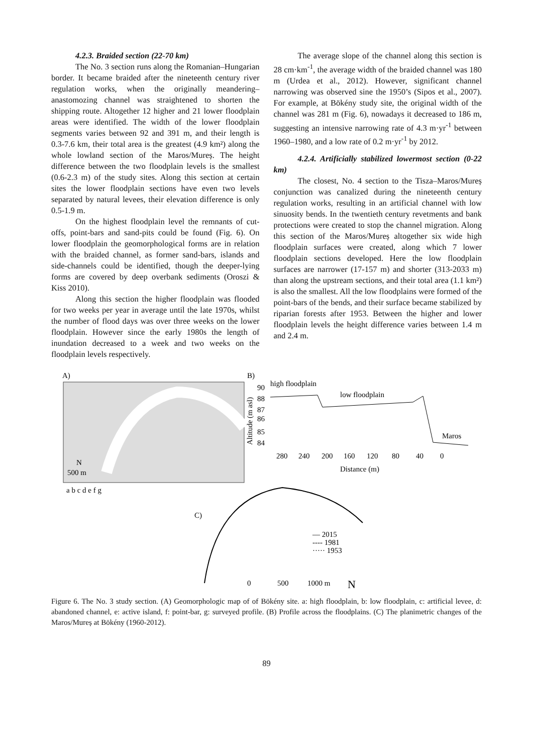4.2.3. Braided section (22-70 km)
The No. 3 section runs along the Romanian–Hungarian border. It became braided after the nineteenth century river regulation works, when the originally meandering– anastomozing channel was straightened to shorten the shipping route. Altogether 12 higher and 21 lower floodplain areas were identified. The width of the lower floodplain segments varies between 92 and 391 m, and their length is 0.3-7.6 km, their total area is the greatest (4.9 km²) along the whole lowland section of the Maros/Mureș. The height difference between the two floodplain levels is the smallest (0.6-2.3 m) of the study sites. Along this section at certain sites the lower floodplain sections have even two levels separated by natural levees, their elevation difference is only 0.5-1.9 m.
On the highest floodplain level the remnants of cut-offs, point-bars and sand-pits could be found (Fig. 6). On lower floodplain the geomorphological forms are in relation with the braided channel, as former sand-bars, islands and side-channels could be identified, though the deeper-lying forms are covered by deep overbank sediments (Oroszi & Kiss 2010).
Along this section the higher floodplain was flooded for two weeks per year in average until the late 1970s, whilst the number of flood days was over three weeks on the lower floodplain. However since the early 1980s the length of inundation decreased to a week and two weeks on the floodplain levels respectively.
The average slope of the channel along this section is 28 cm·km<sup>-1</sup>, the average width of the braided channel was 180 m (Urdea et al., 2012). However, significant channel narrowing was observed sine the 1950’s (Sipos et al., 2007). For example, at Bökény study site, the original width of the channel was 281 m (Fig. 6), nowadays it decreased to 186 m, suggesting an intensive narrowing rate of 4.3 m·yr<sup>-1</sup> between 1960–1980, and a low rate of 0.2 m·yr<sup>-1</sup> by 2012.
4.2.4. Artificially stabilized lowermost section (0-22 km)
The closest, No. 4 section to the Tisza–Maros/Mureș conjunction was canalized during the nineteenth century regulation works, resulting in an artificial channel with low sinuosity bends. In the twentieth century revetments and bank protections were created to stop the channel migration. Along this section of the Maros/Mureș altogether six wide high floodplain surfaces were created, along which 7 lower floodplain sections developed. Here the low floodplain surfaces are narrower (17-157 m) and shorter (313-2033 m) than along the upstream sections, and their total area (1.1 km²) is also the smallest. All the low floodplains were formed of the point-bars of the bends, and their surface became stabilized by riparian forests after 1953. Between the higher and lower floodplain levels the height difference varies between 1.4 m and 2.4 m.
A)
500 m
N
a b c d e f g
B)
90
88
87
86
85
84
Altitude (m asl)
high floodplain
low floodplain
Maros
280
240
200
160
120
80
40
0
Distance (m)
C)
— 2015
---- 1981
····· 1953
0
500
1000 m
N
Figure 6. The No. 3 study section. (A) Geomorphologic map of of Bökény site. a: high floodplain, b: low floodplain, c: artificial levee, d: abandoned channel, e: active island, f: point-bar, g: surveyed profile. (B) Profile across the floodplains. (C) The planimetric changes of the Maros/Mureș at Bökény (1960-2012).
89